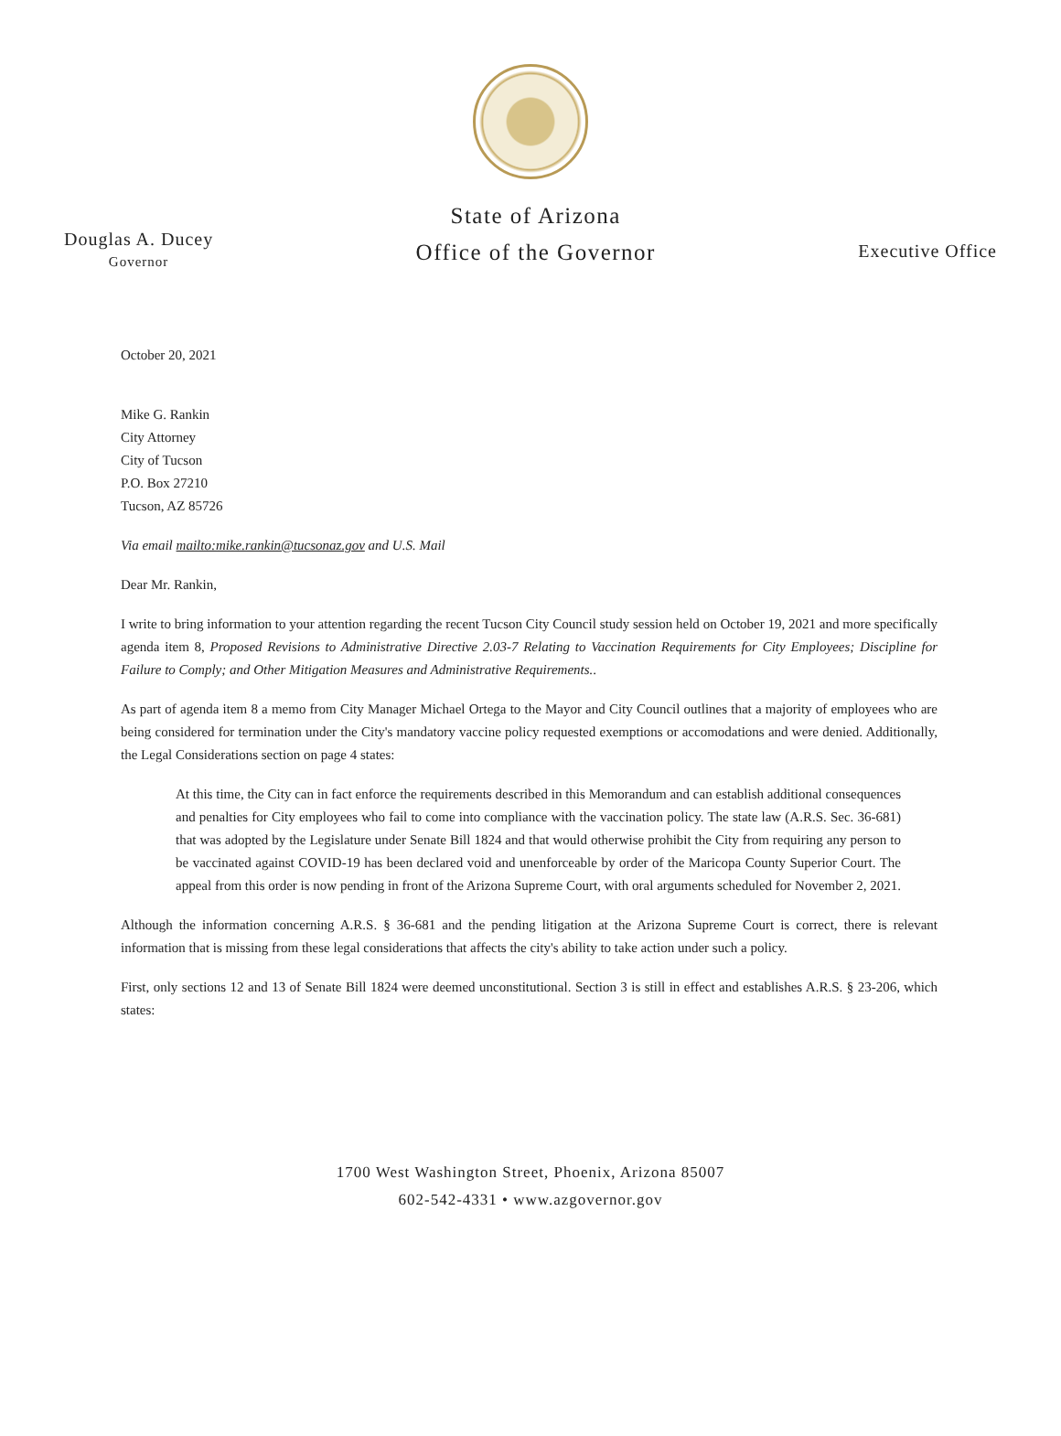Douglas A. Ducey
Governor
State of Arizona
Office of the Governor
Executive Office
October 20, 2021
Mike G. Rankin
City Attorney
City of Tucson
P.O. Box 27210
Tucson, AZ 85726
Via email mailto:mike.rankin@tucsonaz.gov and U.S. Mail
Dear Mr. Rankin,
I write to bring information to your attention regarding the recent Tucson City Council study session held on October 19, 2021 and more specifically agenda item 8, Proposed Revisions to Administrative Directive 2.03-7 Relating to Vaccination Requirements for City Employees; Discipline for Failure to Comply; and Other Mitigation Measures and Administrative Requirements..
As part of agenda item 8 a memo from City Manager Michael Ortega to the Mayor and City Council outlines that a majority of employees who are being considered for termination under the City's mandatory vaccine policy requested exemptions or accomodations and were denied. Additionally, the Legal Considerations section on page 4 states:
At this time, the City can in fact enforce the requirements described in this Memorandum and can establish additional consequences and penalties for City employees who fail to come into compliance with the vaccination policy. The state law (A.R.S. Sec. 36-681) that was adopted by the Legislature under Senate Bill 1824 and that would otherwise prohibit the City from requiring any person to be vaccinated against COVID-19 has been declared void and unenforceable by order of the Maricopa County Superior Court. The appeal from this order is now pending in front of the Arizona Supreme Court, with oral arguments scheduled for November 2, 2021.
Although the information concerning A.R.S. § 36-681 and the pending litigation at the Arizona Supreme Court is correct, there is relevant information that is missing from these legal considerations that affects the city's ability to take action under such a policy.
First, only sections 12 and 13 of Senate Bill 1824 were deemed unconstitutional. Section 3 is still in effect and establishes A.R.S. § 23-206, which states:
1700 West Washington Street, Phoenix, Arizona 85007
602-542-4331 • www.azgovernor.gov